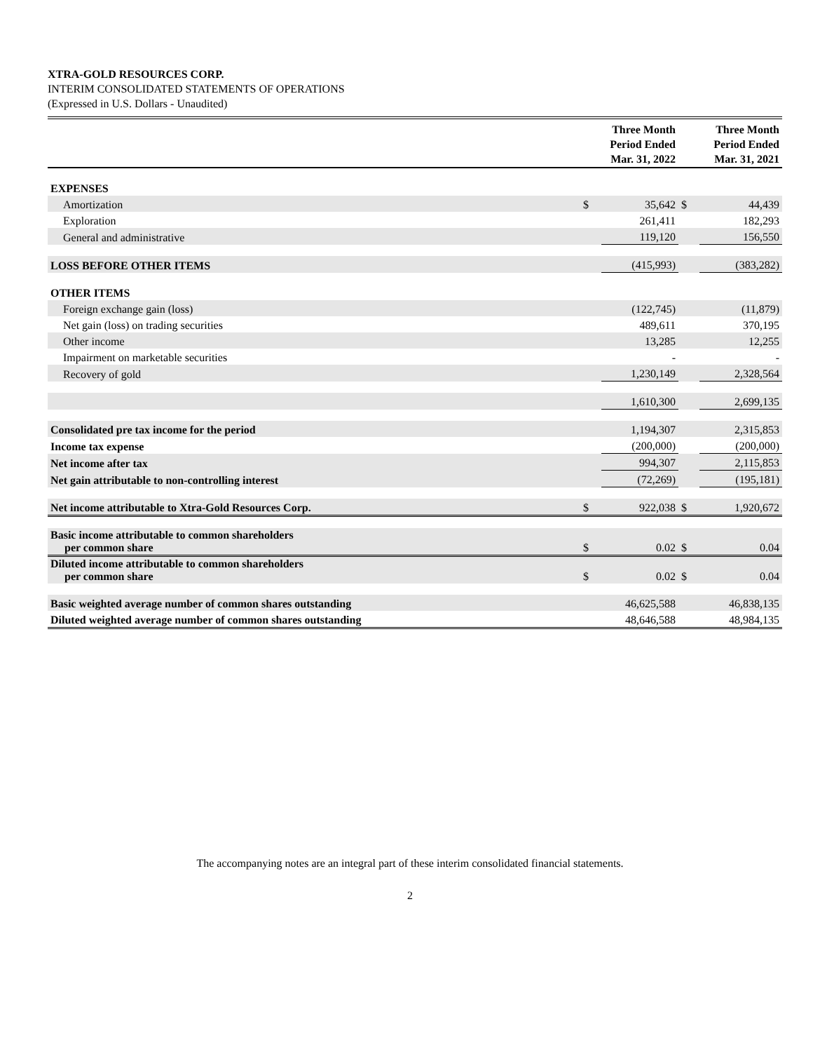XTRA-GOLD RESOURCES CORP.
INTERIM CONSOLIDATED STATEMENTS OF OPERATIONS
(Expressed in U.S. Dollars - Unaudited)
| | | Three Month Period Ended Mar. 31, 2022 | | Three Month Period Ended Mar. 31, 2021 |
| --- | --- | --- | --- | --- |
| EXPENSES | | | | |
| Amortization | $ | 35,642 | $ | 44,439 |
| Exploration | | 261,411 | | 182,293 |
| General and administrative | | 119,120 | | 156,550 |
| LOSS BEFORE OTHER ITEMS | | (415,993) | | (383,282) |
| OTHER ITEMS | | | | |
| Foreign exchange gain (loss) | | (122,745) | | (11,879) |
| Net gain (loss) on trading securities | | 489,611 | | 370,195 |
| Other income | | 13,285 | | 12,255 |
| Impairment on marketable securities | | - | | - |
| Recovery of gold | | 1,230,149 | | 2,328,564 |
| | | 1,610,300 | | 2,699,135 |
| Consolidated pre tax income for the period | | 1,194,307 | | 2,315,853 |
| Income tax expense | | (200,000) | | (200,000) |
| Net income after tax | | 994,307 | | 2,115,853 |
| Net gain attributable to non-controlling interest | | (72,269) | | (195,181) |
| Net income attributable to Xtra-Gold Resources Corp. | $ | 922,038 | $ | 1,920,672 |
| Basic income attributable to common shareholders per common share | $ | 0.02 | $ | 0.04 |
| Diluted income attributable to common shareholders per common share | $ | 0.02 | $ | 0.04 |
| Basic weighted average number of common shares outstanding | | 46,625,588 | | 46,838,135 |
| Diluted weighted average number of common shares outstanding | | 48,646,588 | | 48,984,135 |
The accompanying notes are an integral part of these interim consolidated financial statements.
2